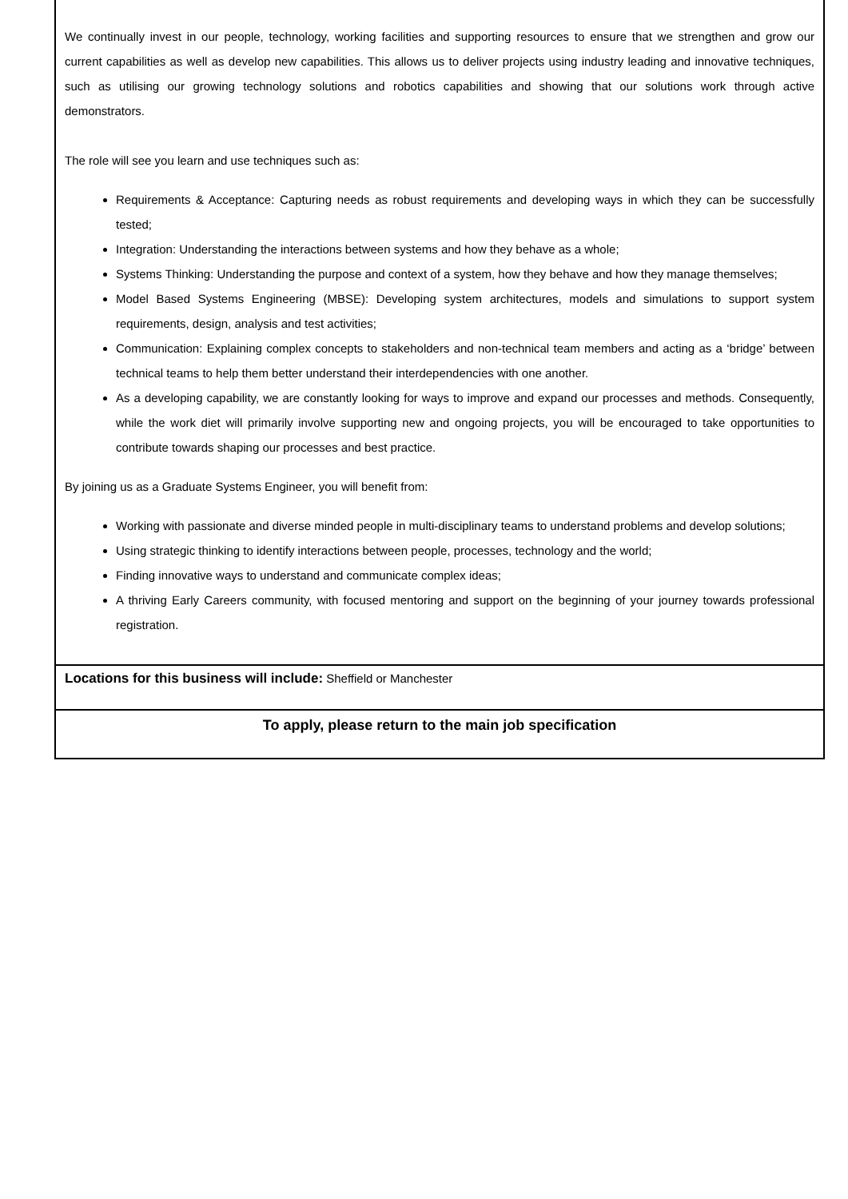We continually invest in our people, technology, working facilities and supporting resources to ensure that we strengthen and grow our current capabilities as well as develop new capabilities. This allows us to deliver projects using industry leading and innovative techniques, such as utilising our growing technology solutions and robotics capabilities and showing that our solutions work through active demonstrators.
The role will see you learn and use techniques such as:
Requirements & Acceptance: Capturing needs as robust requirements and developing ways in which they can be successfully tested;
Integration: Understanding the interactions between systems and how they behave as a whole;
Systems Thinking: Understanding the purpose and context of a system, how they behave and how they manage themselves;
Model Based Systems Engineering (MBSE): Developing system architectures, models and simulations to support system requirements, design, analysis and test activities;
Communication: Explaining complex concepts to stakeholders and non-technical team members and acting as a ‘bridge’ between technical teams to help them better understand their interdependencies with one another.
As a developing capability, we are constantly looking for ways to improve and expand our processes and methods. Consequently, while the work diet will primarily involve supporting new and ongoing projects, you will be encouraged to take opportunities to contribute towards shaping our processes and best practice.
By joining us as a Graduate Systems Engineer, you will benefit from:
Working with passionate and diverse minded people in multi-disciplinary teams to understand problems and develop solutions;
Using strategic thinking to identify interactions between people, processes, technology and the world;
Finding innovative ways to understand and communicate complex ideas;
A thriving Early Careers community, with focused mentoring and support on the beginning of your journey towards professional registration.
Locations for this business will include: Sheffield or Manchester
To apply, please return to the main job specification